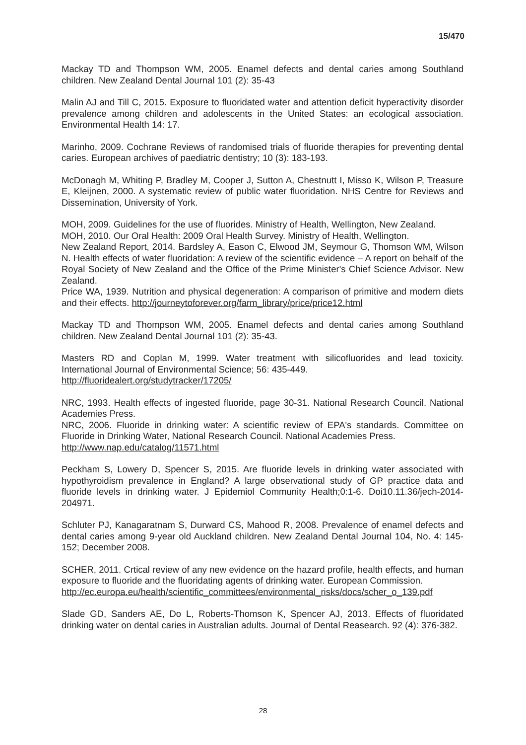15/470
Mackay TD and Thompson WM, 2005. Enamel defects and dental caries among Southland children. New Zealand Dental Journal 101 (2): 35-43
Malin AJ and Till C, 2015. Exposure to fluoridated water and attention deficit hyperactivity disorder prevalence among children and adolescents in the United States: an ecological association. Environmental Health 14: 17.
Marinho, 2009. Cochrane Reviews of randomised trials of fluoride therapies for preventing dental caries. European archives of paediatric dentistry; 10 (3): 183-193.
McDonagh M, Whiting P, Bradley M, Cooper J, Sutton A, Chestnutt I, Misso K, Wilson P, Treasure E, Kleijnen, 2000. A systematic review of public water fluoridation. NHS Centre for Reviews and Dissemination, University of York.
MOH, 2009. Guidelines for the use of fluorides. Ministry of Health, Wellington, New Zealand.
MOH, 2010. Our Oral Health: 2009 Oral Health Survey. Ministry of Health, Wellington.
New Zealand Report, 2014. Bardsley A, Eason C, Elwood JM, Seymour G, Thomson WM, Wilson N. Health effects of water fluoridation: A review of the scientific evidence – A report on behalf of the Royal Society of New Zealand and the Office of the Prime Minister's Chief Science Advisor. New Zealand.
Price WA, 1939. Nutrition and physical degeneration: A comparison of primitive and modern diets and their effects. http://journeytoforever.org/farm_library/price/price12.html
Mackay TD and Thompson WM, 2005. Enamel defects and dental caries among Southland children. New Zealand Dental Journal 101 (2): 35-43.
Masters RD and Coplan M, 1999. Water treatment with silicofluorides and lead toxicity. International Journal of Environmental Science; 56: 435-449.
http://fluoridealert.org/studytracker/17205/
NRC, 1993. Health effects of ingested fluoride, page 30-31. National Research Council. National Academies Press.
NRC, 2006. Fluoride in drinking water: A scientific review of EPA's standards. Committee on Fluoride in Drinking Water, National Research Council. National Academies Press.
http://www.nap.edu/catalog/11571.html
Peckham S, Lowery D, Spencer S, 2015. Are fluoride levels in drinking water associated with hypothyroidism prevalence in England? A large observational study of GP practice data and fluoride levels in drinking water. J Epidemiol Community Health;0:1-6. Doi10.11.36/jech-2014-204971.
Schluter PJ, Kanagaratnam S, Durward CS, Mahood R, 2008. Prevalence of enamel defects and dental caries among 9-year old Auckland children. New Zealand Dental Journal 104, No. 4: 145-152; December 2008.
SCHER, 2011. Crtical review of any new evidence on the hazard profile, health effects, and human exposure to fluoride and the fluoridating agents of drinking water. European Commission.
http://ec.europa.eu/health/scientific_committees/environmental_risks/docs/scher_o_139.pdf
Slade GD, Sanders AE, Do L, Roberts-Thomson K, Spencer AJ, 2013. Effects of fluoridated drinking water on dental caries in Australian adults. Journal of Dental Reasearch. 92 (4): 376-382.
28